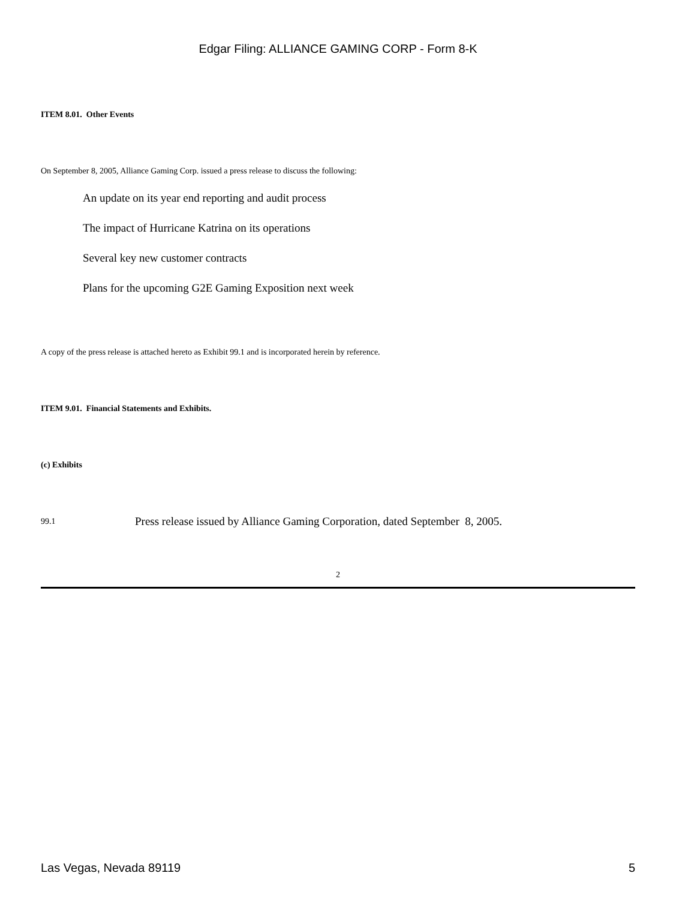Edgar Filing: ALLIANCE GAMING CORP - Form 8-K
ITEM 8.01. Other Events
On September 8, 2005, Alliance Gaming Corp. issued a press release to discuss the following:
An update on its year end reporting and audit process
The impact of Hurricane Katrina on its operations
Several key new customer contracts
Plans for the upcoming G2E Gaming Exposition next week
A copy of the press release is attached hereto as Exhibit 99.1 and is incorporated herein by reference.
ITEM 9.01. Financial Statements and Exhibits.
(c) Exhibits
99.1 Press release issued by Alliance Gaming Corporation, dated September 8, 2005.
2
Las Vegas, Nevada 89119 5